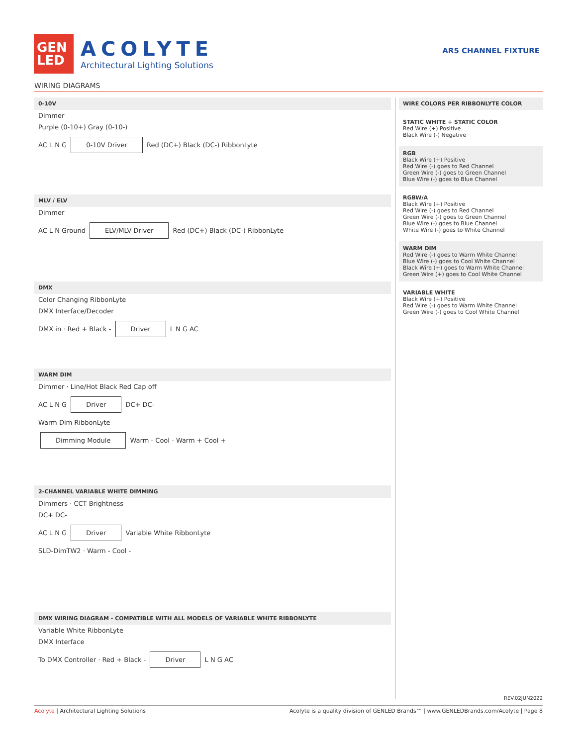GEN
LED
ACOLYTE
Architectural Lighting Solutions
AR5 CHANNEL FIXTURE
WIRING DIAGRAMS
0-10V
Dimmer
Purple (0-10+) Gray (0-10-)
AC L N G 0-10V Driver Red (DC+) Black (DC-) RibbonLyte
MLV / ELV
Dimmer
AC L N Ground ELV/MLV Driver Red (DC+) Black (DC-) RibbonLyte
DMX
Color Changing RibbonLyte
DMX Interface/Decoder
DMX in · Red + Black - Driver L N G AC
WARM DIM
Dimmer · Line/Hot Black Red Cap off
AC L N G Driver DC+ DC-
Warm Dim RibbonLyte
Dimming Module Warm - Cool - Warm + Cool +
2-CHANNEL VARIABLE WHITE DIMMING
Dimmers · CCT Brightness
DC+ DC-
AC L N G Driver Variable White RibbonLyte
SLD-DimTW2 · Warm - Cool -
DMX WIRING DIAGRAM - COMPATIBLE WITH ALL MODELS OF VARIABLE WHITE RIBBONLYTE
Variable White RibbonLyte
DMX Interface
To DMX Controller · Red + Black - Driver L N G AC
WIRE COLORS PER RIBBONLYTE COLOR
STATIC WHITE + STATIC COLOR
Red Wire (+) Positive
Black Wire (-) Negative
RGB
Black Wire (+) Positive
Red Wire (-) goes to Red Channel
Green Wire (-) goes to Green Channel
Blue Wire (-) goes to Blue Channel
RGBW/A
Black Wire (+) Positive
Red Wire (-) goes to Red Channel
Green Wire (-) goes to Green Channel
Blue Wire (-) goes to Blue Channel
White Wire (-) goes to White Channel
WARM DIM
Red Wire (-) goes to Warm White Channel
Blue Wire (-) goes to Cool White Channel
Black Wire (+) goes to Warm White Channel
Green Wire (+) goes to Cool White Channel
VARIABLE WHITE
Black Wire (+) Positive
Red Wire (-) goes to Warm White Channel
Green Wire (-) goes to Cool White Channel
REV.02JUN2022
Acolyte | Architectural Lighting Solutions Acolyte is a quality division of GENLED Brands™ | www.GENLEDBrands.com/Acolyte | Page 8